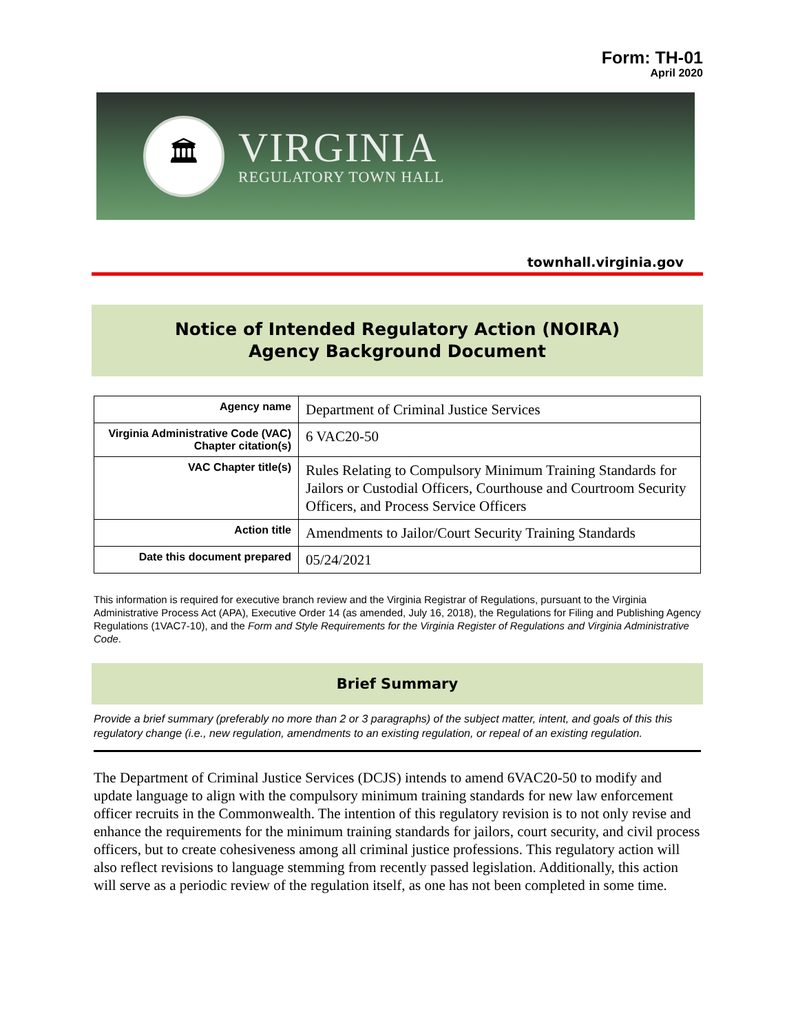Form: TH-01
April 2020
🏛
VIRGINIA
REGULATORY TOWN HALL
townhall.virginia.gov
Notice of Intended Regulatory Action (NOIRA)
Agency Background Document
| Agency name | Department of Criminal Justice Services |
| Virginia Administrative Code (VAC) Chapter citation(s) | 6 VAC20-50 |
| VAC Chapter title(s) | Rules Relating to Compulsory Minimum Training Standards for Jailors or Custodial Officers, Courthouse and Courtroom Security Officers, and Process Service Officers |
| Action title | Amendments to Jailor/Court Security Training Standards |
| Date this document prepared | 05/24/2021 |
This information is required for executive branch review and the Virginia Registrar of Regulations, pursuant to the Virginia Administrative Process Act (APA), Executive Order 14 (as amended, July 16, 2018), the Regulations for Filing and Publishing Agency Regulations (1VAC7-10), and the Form and Style Requirements for the Virginia Register of Regulations and Virginia Administrative Code.
Brief Summary
Provide a brief summary (preferably no more than 2 or 3 paragraphs) of the subject matter, intent, and goals of this this regulatory change (i.e., new regulation, amendments to an existing regulation, or repeal of an existing regulation.
The Department of Criminal Justice Services (DCJS) intends to amend 6VAC20-50 to modify and update language to align with the compulsory minimum training standards for new law enforcement officer recruits in the Commonwealth. The intention of this regulatory revision is to not only revise and enhance the requirements for the minimum training standards for jailors, court security, and civil process officers, but to create cohesiveness among all criminal justice professions. This regulatory action will also reflect revisions to language stemming from recently passed legislation. Additionally, this action will serve as a periodic review of the regulation itself, as one has not been completed in some time.